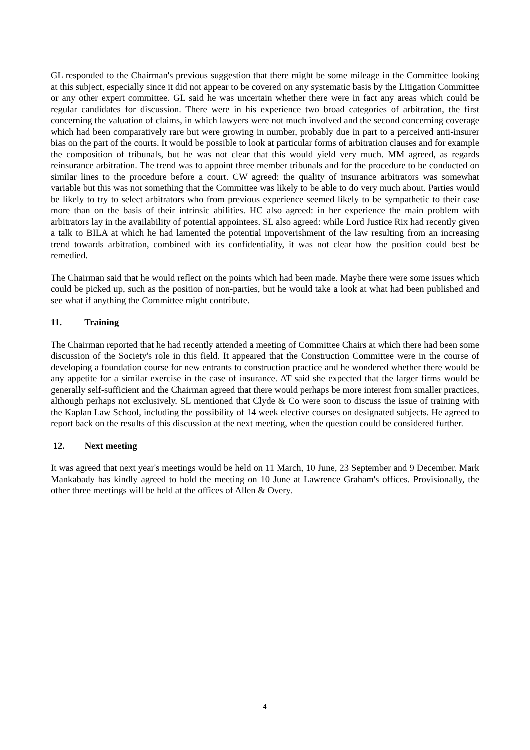GL responded to the Chairman's previous suggestion that there might be some mileage in the Committee looking at this subject, especially since it did not appear to be covered on any systematic basis by the Litigation Committee or any other expert committee. GL said he was uncertain whether there were in fact any areas which could be regular candidates for discussion. There were in his experience two broad categories of arbitration, the first concerning the valuation of claims, in which lawyers were not much involved and the second concerning coverage which had been comparatively rare but were growing in number, probably due in part to a perceived anti-insurer bias on the part of the courts. It would be possible to look at particular forms of arbitration clauses and for example the composition of tribunals, but he was not clear that this would yield very much. MM agreed, as regards reinsurance arbitration. The trend was to appoint three member tribunals and for the procedure to be conducted on similar lines to the procedure before a court. CW agreed: the quality of insurance arbitrators was somewhat variable but this was not something that the Committee was likely to be able to do very much about. Parties would be likely to try to select arbitrators who from previous experience seemed likely to be sympathetic to their case more than on the basis of their intrinsic abilities. HC also agreed: in her experience the main problem with arbitrators lay in the availability of potential appointees. SL also agreed: while Lord Justice Rix had recently given a talk to BILA at which he had lamented the potential impoverishment of the law resulting from an increasing trend towards arbitration, combined with its confidentiality, it was not clear how the position could best be remedied.
The Chairman said that he would reflect on the points which had been made. Maybe there were some issues which could be picked up, such as the position of non-parties, but he would take a look at what had been published and see what if anything the Committee might contribute.
11. Training
The Chairman reported that he had recently attended a meeting of Committee Chairs at which there had been some discussion of the Society's role in this field. It appeared that the Construction Committee were in the course of developing a foundation course for new entrants to construction practice and he wondered whether there would be any appetite for a similar exercise in the case of insurance. AT said she expected that the larger firms would be generally self-sufficient and the Chairman agreed that there would perhaps be more interest from smaller practices, although perhaps not exclusively. SL mentioned that Clyde & Co were soon to discuss the issue of training with the Kaplan Law School, including the possibility of 14 week elective courses on designated subjects. He agreed to report back on the results of this discussion at the next meeting, when the question could be considered further.
12. Next meeting
It was agreed that next year's meetings would be held on 11 March, 10 June, 23 September and 9 December. Mark Mankabady has kindly agreed to hold the meeting on 10 June at Lawrence Graham's offices. Provisionally, the other three meetings will be held at the offices of Allen & Overy.
4